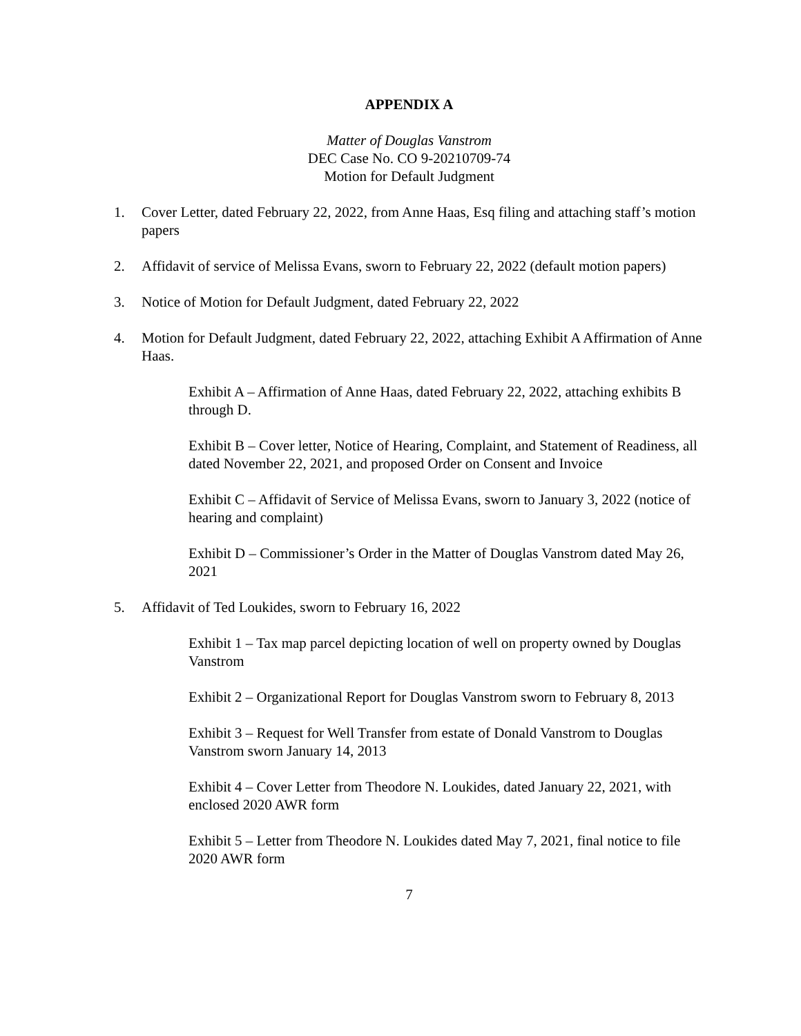APPENDIX A
Matter of Douglas Vanstrom
DEC Case No. CO 9-20210709-74
Motion for Default Judgment
1. Cover Letter, dated February 22, 2022, from Anne Haas, Esq filing and attaching staff’s motion papers
2. Affidavit of service of Melissa Evans, sworn to February 22, 2022 (default motion papers)
3. Notice of Motion for Default Judgment, dated February 22, 2022
4. Motion for Default Judgment, dated February 22, 2022, attaching Exhibit A Affirmation of Anne Haas.
Exhibit A – Affirmation of Anne Haas, dated February 22, 2022, attaching exhibits B through D.
Exhibit B – Cover letter, Notice of Hearing, Complaint, and Statement of Readiness, all dated November 22, 2021, and proposed Order on Consent and Invoice
Exhibit C – Affidavit of Service of Melissa Evans, sworn to January 3, 2022 (notice of hearing and complaint)
Exhibit D – Commissioner’s Order in the Matter of Douglas Vanstrom dated May 26, 2021
5. Affidavit of Ted Loukides, sworn to February 16, 2022
Exhibit 1 – Tax map parcel depicting location of well on property owned by Douglas Vanstrom
Exhibit 2 – Organizational Report for Douglas Vanstrom sworn to February 8, 2013
Exhibit 3 – Request for Well Transfer from estate of Donald Vanstrom to Douglas Vanstrom sworn January 14, 2013
Exhibit 4 – Cover Letter from Theodore N. Loukides, dated January 22, 2021, with enclosed 2020 AWR form
Exhibit 5 – Letter from Theodore N. Loukides dated May 7, 2021, final notice to file 2020 AWR form
7